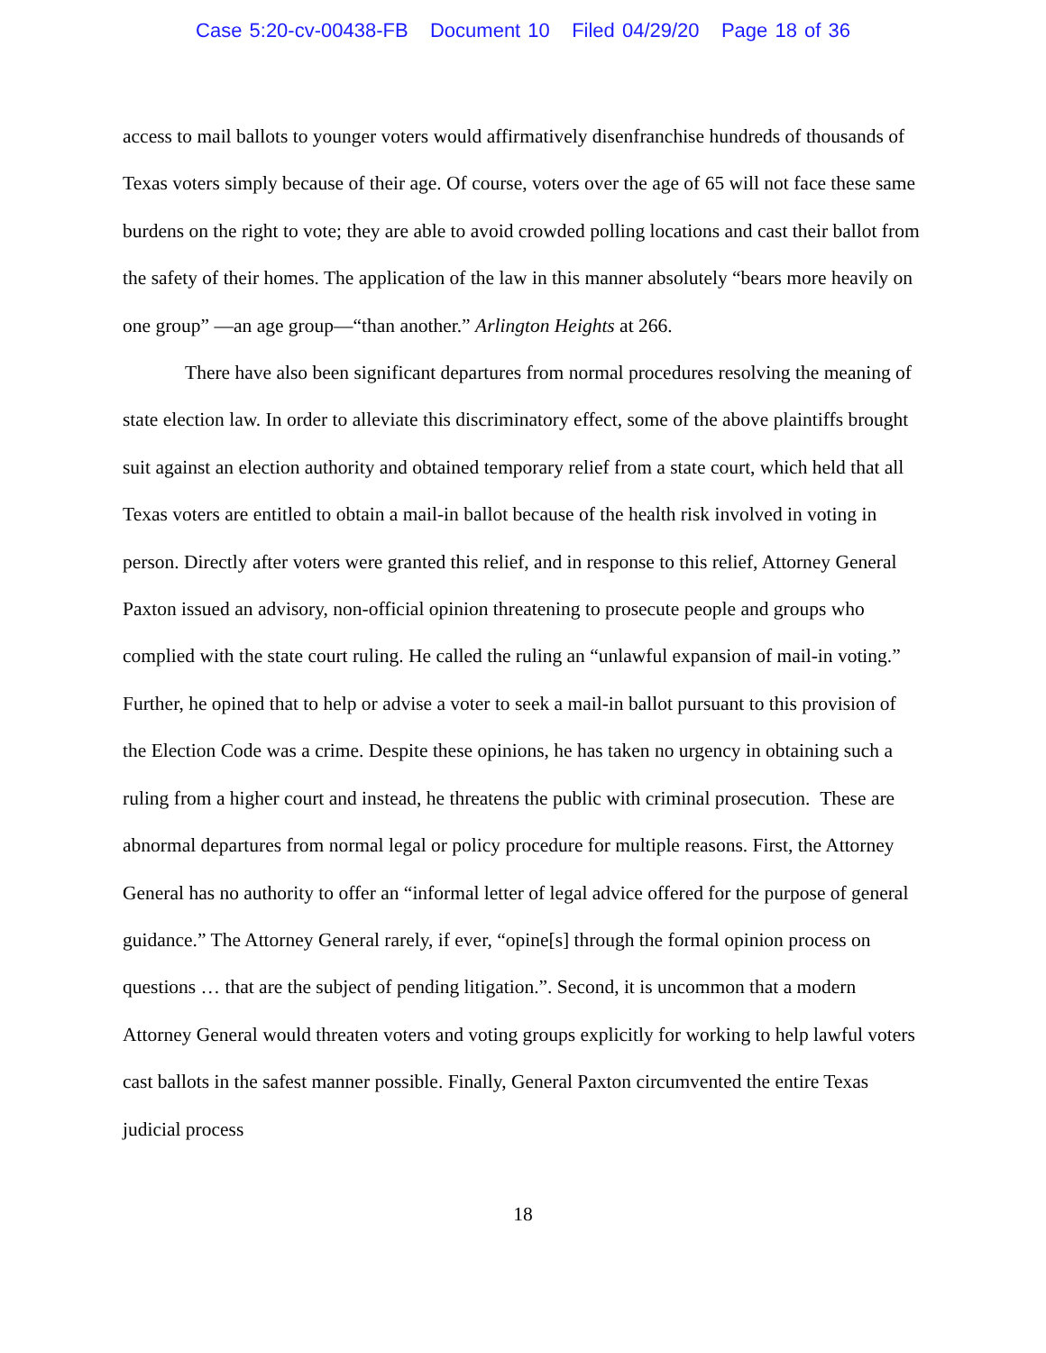Case 5:20-cv-00438-FB Document 10 Filed 04/29/20 Page 18 of 36
access to mail ballots to younger voters would affirmatively disenfranchise hundreds of thousands of Texas voters simply because of their age. Of course, voters over the age of 65 will not face these same burdens on the right to vote; they are able to avoid crowded polling locations and cast their ballot from the safety of their homes. The application of the law in this manner absolutely “bears more heavily on one group” —an age group—“than another.” Arlington Heights at 266.
There have also been significant departures from normal procedures resolving the meaning of state election law. In order to alleviate this discriminatory effect, some of the above plaintiffs brought suit against an election authority and obtained temporary relief from a state court, which held that all Texas voters are entitled to obtain a mail-in ballot because of the health risk involved in voting in person. Directly after voters were granted this relief, and in response to this relief, Attorney General Paxton issued an advisory, non-official opinion threatening to prosecute people and groups who complied with the state court ruling. He called the ruling an “unlawful expansion of mail-in voting.” Further, he opined that to help or advise a voter to seek a mail-in ballot pursuant to this provision of the Election Code was a crime. Despite these opinions, he has taken no urgency in obtaining such a ruling from a higher court and instead, he threatens the public with criminal prosecution. These are abnormal departures from normal legal or policy procedure for multiple reasons. First, the Attorney General has no authority to offer an “informal letter of legal advice offered for the purpose of general guidance.” The Attorney General rarely, if ever, “opine[s] through the formal opinion process on questions … that are the subject of pending litigation.”. Second, it is uncommon that a modern Attorney General would threaten voters and voting groups explicitly for working to help lawful voters cast ballots in the safest manner possible. Finally, General Paxton circumvented the entire Texas judicial process
18